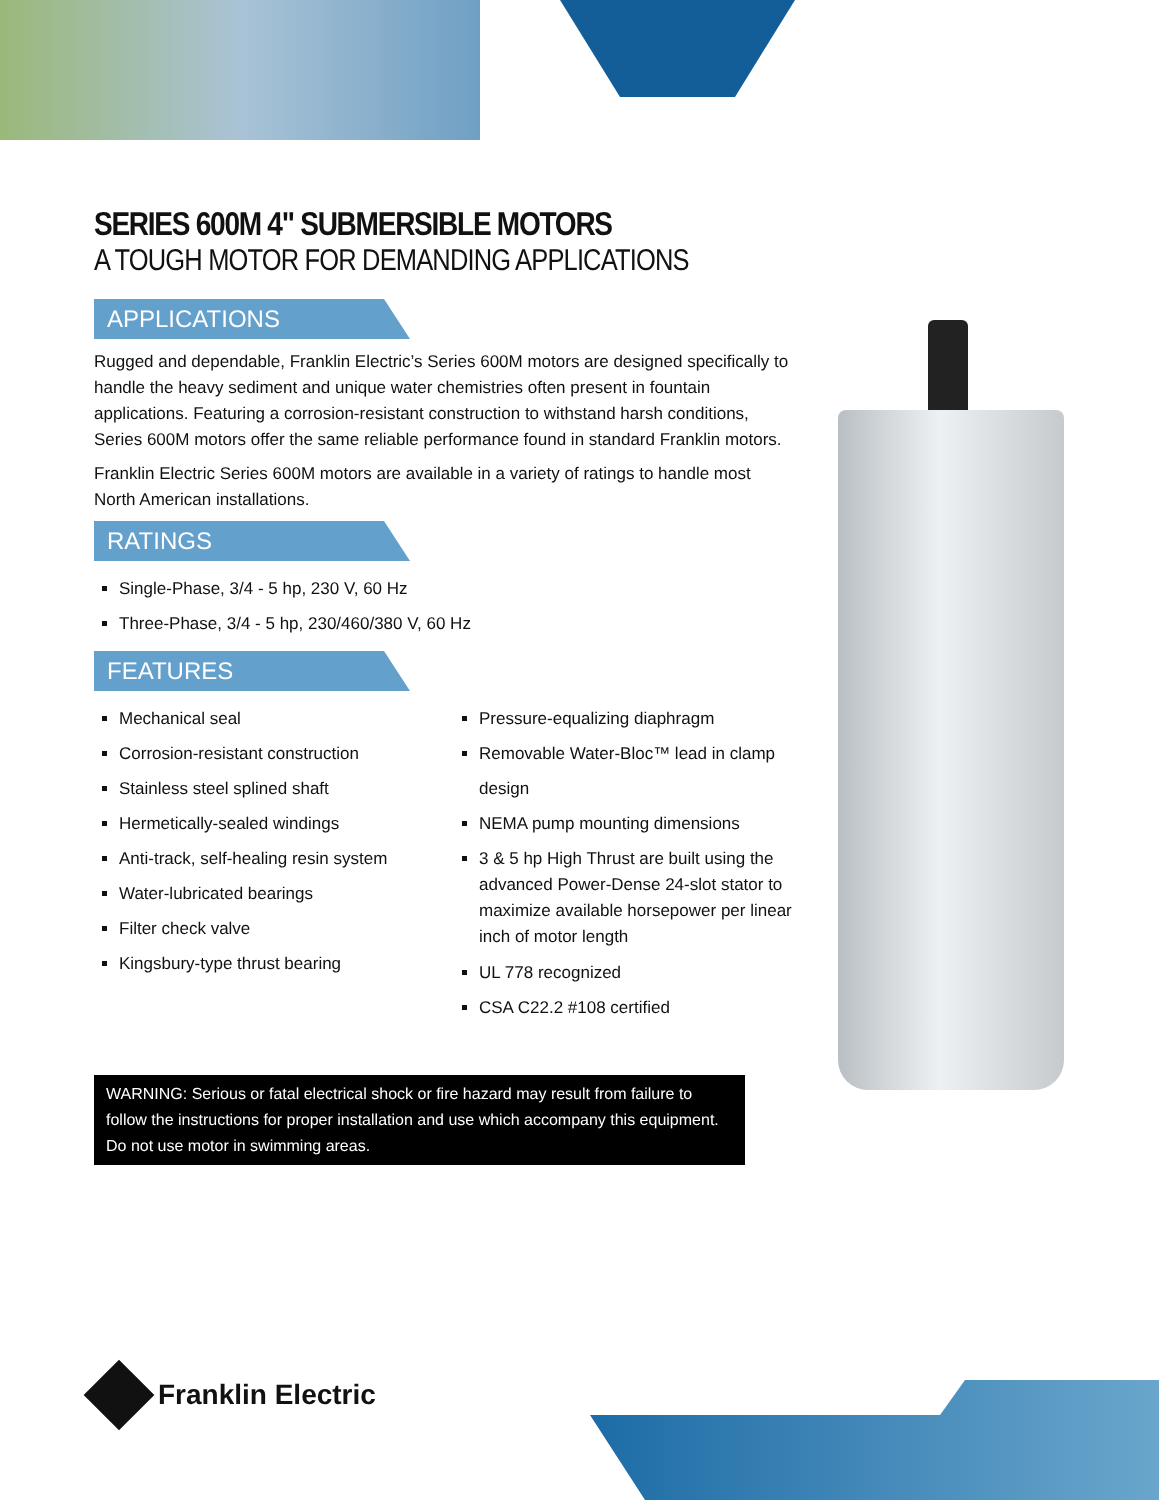SERIES 600M 4" SUBMERSIBLE MOTORS
A TOUGH MOTOR FOR DEMANDING APPLICATIONS
APPLICATIONS
Rugged and dependable, Franklin Electric’s Series 600M motors are designed specifically to handle the heavy sediment and unique water chemistries often present in fountain applications. Featuring a corrosion-resistant construction to withstand harsh conditions, Series 600M motors offer the same reliable performance found in standard Franklin motors.
Franklin Electric Series 600M motors are available in a variety of ratings to handle most North American installations.
RATINGS
Single-Phase, 3/4 - 5 hp, 230 V, 60 Hz
Three-Phase, 3/4 - 5 hp, 230/460/380 V, 60 Hz
FEATURES
Mechanical seal
Corrosion-resistant construction
Stainless steel splined shaft
Hermetically-sealed windings
Anti-track, self-healing resin system
Water-lubricated bearings
Filter check valve
Kingsbury-type thrust bearing
Pressure-equalizing diaphragm
Removable Water-Bloc™ lead in clamp design
NEMA pump mounting dimensions
3 & 5 hp High Thrust are built using the advanced Power-Dense 24-slot stator to maximize available horsepower per linear inch of motor length
UL 778 recognized
CSA C22.2 #108 certified
WARNING: Serious or fatal electrical shock or fire hazard may result from failure to follow the instructions for proper installation and use which accompany this equipment. Do not use motor in swimming areas.
Franklin Electric